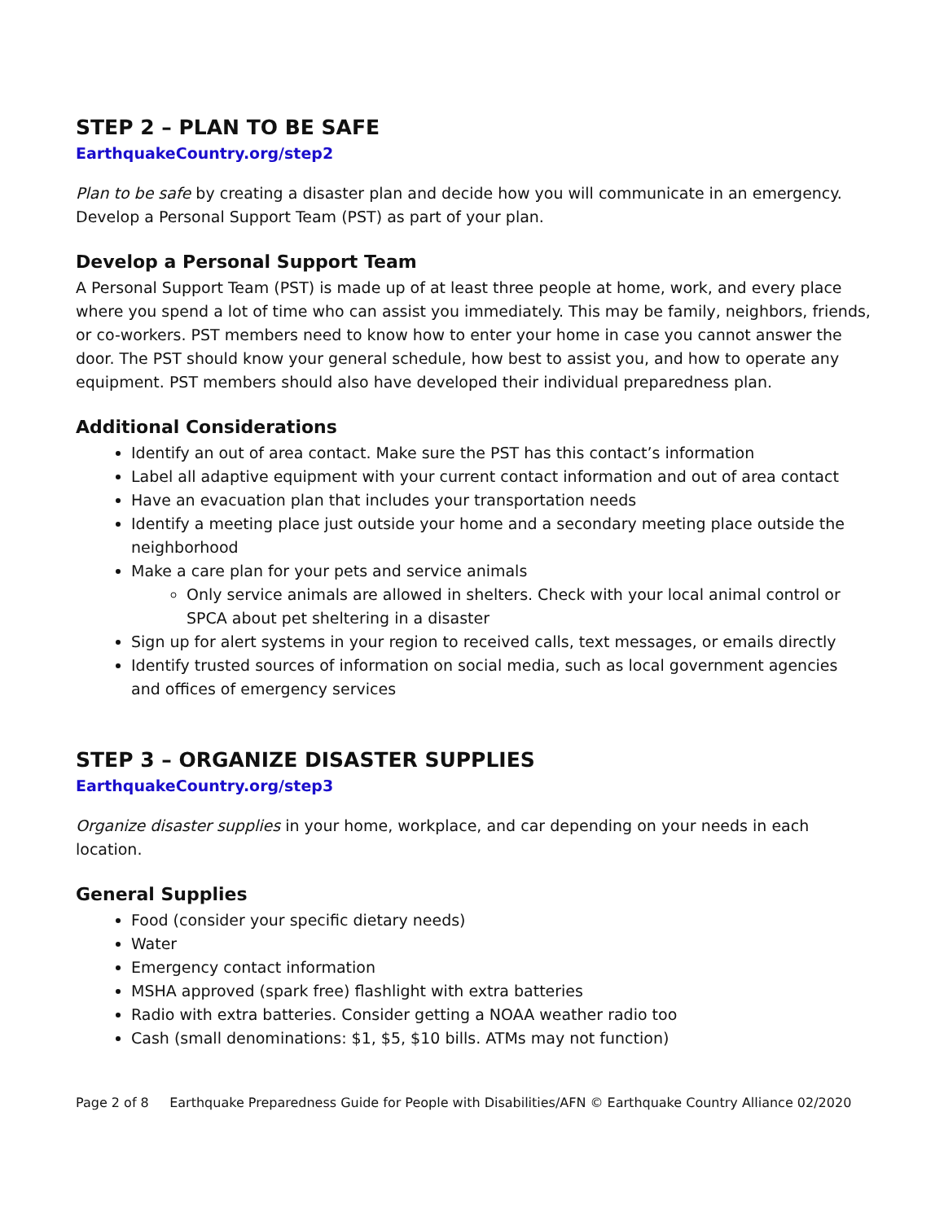STEP 2 – PLAN TO BE SAFE
EarthquakeCountry.org/step2
Plan to be safe by creating a disaster plan and decide how you will communicate in an emergency. Develop a Personal Support Team (PST) as part of your plan.
Develop a Personal Support Team
A Personal Support Team (PST) is made up of at least three people at home, work, and every place where you spend a lot of time who can assist you immediately. This may be family, neighbors, friends, or co-workers. PST members need to know how to enter your home in case you cannot answer the door. The PST should know your general schedule, how best to assist you, and how to operate any equipment. PST members should also have developed their individual preparedness plan.
Additional Considerations
Identify an out of area contact. Make sure the PST has this contact’s information
Label all adaptive equipment with your current contact information and out of area contact
Have an evacuation plan that includes your transportation needs
Identify a meeting place just outside your home and a secondary meeting place outside the neighborhood
Make a care plan for your pets and service animals
Only service animals are allowed in shelters. Check with your local animal control or SPCA about pet sheltering in a disaster
Sign up for alert systems in your region to received calls, text messages, or emails directly
Identify trusted sources of information on social media, such as local government agencies and offices of emergency services
STEP 3 – ORGANIZE DISASTER SUPPLIES
EarthquakeCountry.org/step3
Organize disaster supplies in your home, workplace, and car depending on your needs in each location.
General Supplies
Food (consider your specific dietary needs)
Water
Emergency contact information
MSHA approved (spark free) flashlight with extra batteries
Radio with extra batteries. Consider getting a NOAA weather radio too
Cash (small denominations: $1, $5, $10 bills. ATMs may not function)
Page 2 of 8 Earthquake Preparedness Guide for People with Disabilities/AFN © Earthquake Country Alliance 02/2020